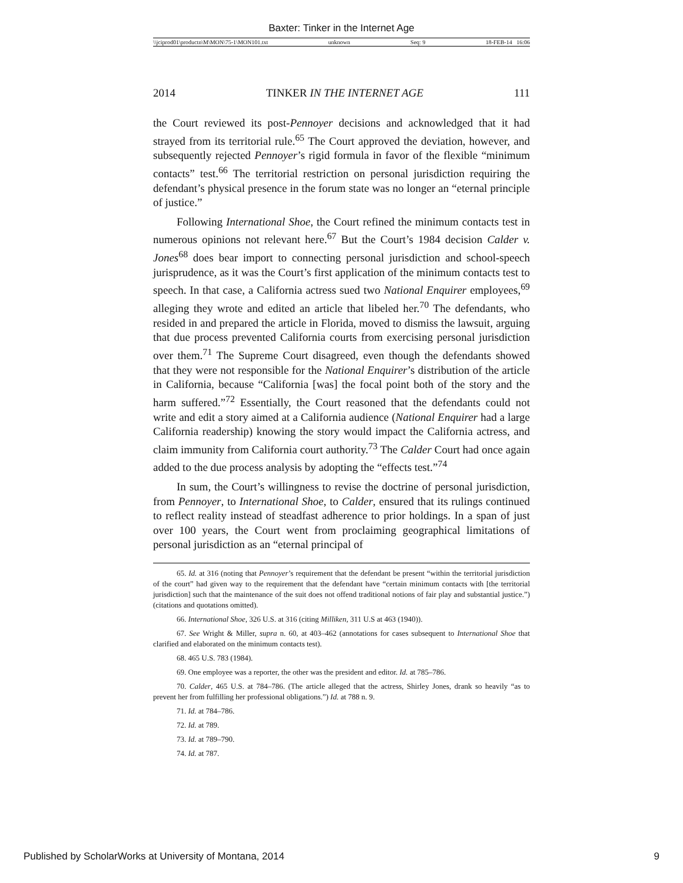Baxter: Tinker in the Internet Age
\\jciprod01\productn\M\MON\75-1\MON101.txt unknown Seq: 9 18-FEB-14 16:06
2014 TINKER IN THE INTERNET AGE 111
the Court reviewed its post-Pennoyer decisions and acknowledged that it had strayed from its territorial rule.<sup>65</sup> The Court approved the deviation, however, and subsequently rejected Pennoyer’s rigid formula in favor of the flexible “minimum contacts” test.<sup>66</sup> The territorial restriction on personal jurisdiction requiring the defendant’s physical presence in the forum state was no longer an “eternal principle of justice.”
Following International Shoe, the Court refined the minimum contacts test in numerous opinions not relevant here.<sup>67</sup> But the Court’s 1984 decision Calder v. Jones<sup>68</sup> does bear import to connecting personal jurisdiction and school-speech jurisprudence, as it was the Court’s first application of the minimum contacts test to speech. In that case, a California actress sued two National Enquirer employees,<sup>69</sup> alleging they wrote and edited an article that libeled her.<sup>70</sup> The defendants, who resided in and prepared the article in Florida, moved to dismiss the lawsuit, arguing that due process prevented California courts from exercising personal jurisdiction over them.<sup>71</sup> The Supreme Court disagreed, even though the defendants showed that they were not responsible for the National Enquirer’s distribution of the article in California, because “California [was] the focal point both of the story and the harm suffered.”<sup>72</sup> Essentially, the Court reasoned that the defendants could not write and edit a story aimed at a California audience (National Enquirer had a large California readership) knowing the story would impact the California actress, and claim immunity from California court authority.<sup>73</sup> The Calder Court had once again added to the due process analysis by adopting the “effects test.”<sup>74</sup>
In sum, the Court’s willingness to revise the doctrine of personal jurisdiction, from Pennoyer, to International Shoe, to Calder, ensured that its rulings continued to reflect reality instead of steadfast adherence to prior holdings. In a span of just over 100 years, the Court went from proclaiming geographical limitations of personal jurisdiction as an “eternal principal of
65. Id. at 316 (noting that Pennoyer’s requirement that the defendant be present “within the territorial jurisdiction of the court” had given way to the requirement that the defendant have “certain minimum contacts with [the territorial jurisdiction] such that the maintenance of the suit does not offend traditional notions of fair play and substantial justice.”) (citations and quotations omitted).
66. International Shoe, 326 U.S. at 316 (citing Milliken, 311 U.S at 463 (1940)).
67. See Wright & Miller, supra n. 60, at 403–462 (annotations for cases subsequent to International Shoe that clarified and elaborated on the minimum contacts test).
68. 465 U.S. 783 (1984).
69. One employee was a reporter, the other was the president and editor. Id. at 785–786.
70. Calder, 465 U.S. at 784–786. (The article alleged that the actress, Shirley Jones, drank so heavily “as to prevent her from fulfilling her professional obligations.”) Id. at 788 n. 9.
71. Id. at 784–786.
72. Id. at 789.
73. Id. at 789–790.
74. Id. at 787.
Published by ScholarWorks at University of Montana, 2014 9